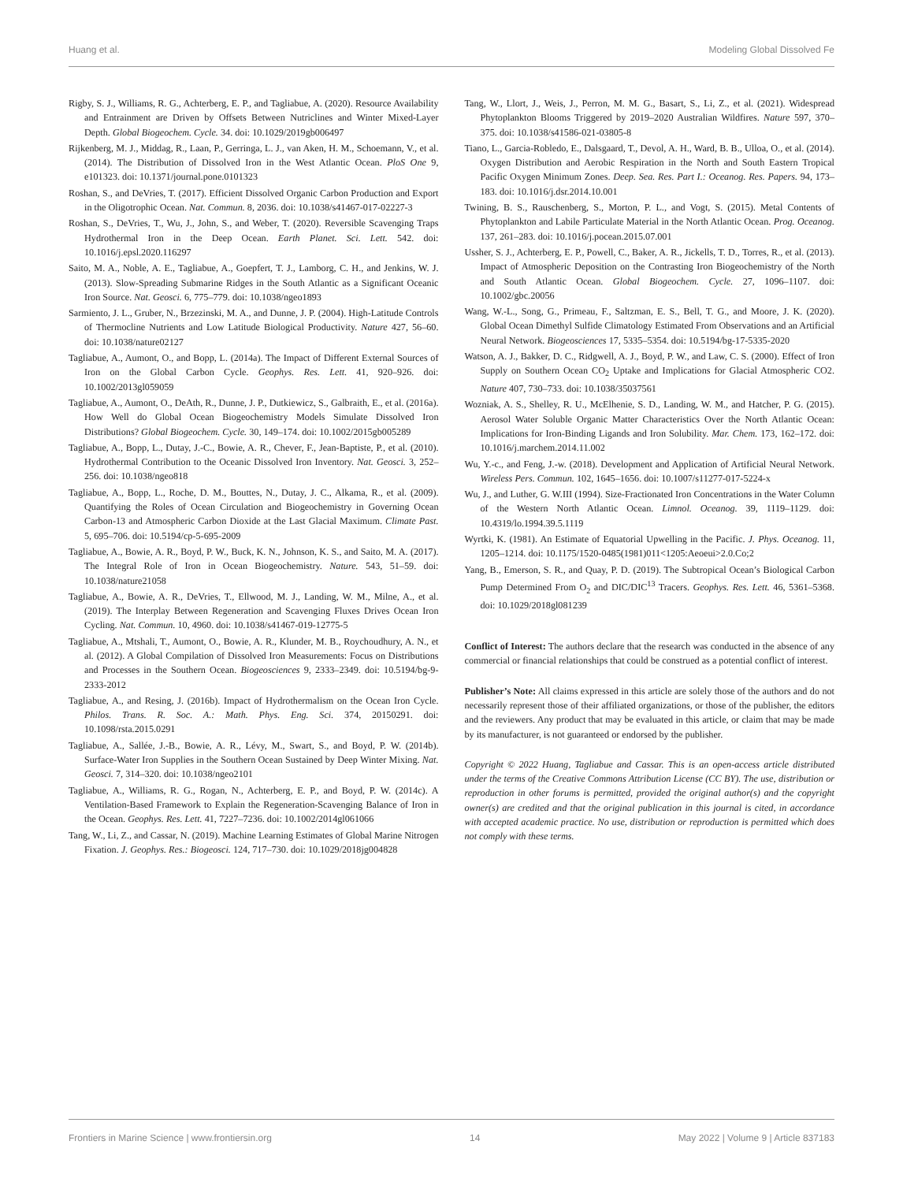Huang et al. Modeling Global Dissolved Fe
Rigby, S. J., Williams, R. G., Achterberg, E. P., and Tagliabue, A. (2020). Resource Availability and Entrainment are Driven by Offsets Between Nutriclines and Winter Mixed-Layer Depth. Global Biogeochem. Cycle. 34. doi: 10.1029/2019gb006497
Rijkenberg, M. J., Middag, R., Laan, P., Gerringa, L. J., van Aken, H. M., Schoemann, V., et al. (2014). The Distribution of Dissolved Iron in the West Atlantic Ocean. PloS One 9, e101323. doi: 10.1371/journal.pone.0101323
Roshan, S., and DeVries, T. (2017). Efficient Dissolved Organic Carbon Production and Export in the Oligotrophic Ocean. Nat. Commun. 8, 2036. doi: 10.1038/s41467-017-02227-3
Roshan, S., DeVries, T., Wu, J., John, S., and Weber, T. (2020). Reversible Scavenging Traps Hydrothermal Iron in the Deep Ocean. Earth Planet. Sci. Lett. 542. doi: 10.1016/j.epsl.2020.116297
Saito, M. A., Noble, A. E., Tagliabue, A., Goepfert, T. J., Lamborg, C. H., and Jenkins, W. J. (2013). Slow-Spreading Submarine Ridges in the South Atlantic as a Significant Oceanic Iron Source. Nat. Geosci. 6, 775–779. doi: 10.1038/ngeo1893
Sarmiento, J. L., Gruber, N., Brzezinski, M. A., and Dunne, J. P. (2004). High-Latitude Controls of Thermocline Nutrients and Low Latitude Biological Productivity. Nature 427, 56–60. doi: 10.1038/nature02127
Tagliabue, A., Aumont, O., and Bopp, L. (2014a). The Impact of Different External Sources of Iron on the Global Carbon Cycle. Geophys. Res. Lett. 41, 920–926. doi: 10.1002/2013gl059059
Tagliabue, A., Aumont, O., DeAth, R., Dunne, J. P., Dutkiewicz, S., Galbraith, E., et al. (2016a). How Well do Global Ocean Biogeochemistry Models Simulate Dissolved Iron Distributions? Global Biogeochem. Cycle. 30, 149–174. doi: 10.1002/2015gb005289
Tagliabue, A., Bopp, L., Dutay, J.-C., Bowie, A. R., Chever, F., Jean-Baptiste, P., et al. (2010). Hydrothermal Contribution to the Oceanic Dissolved Iron Inventory. Nat. Geosci. 3, 252–256. doi: 10.1038/ngeo818
Tagliabue, A., Bopp, L., Roche, D. M., Bouttes, N., Dutay, J. C., Alkama, R., et al. (2009). Quantifying the Roles of Ocean Circulation and Biogeochemistry in Governing Ocean Carbon-13 and Atmospheric Carbon Dioxide at the Last Glacial Maximum. Climate Past. 5, 695–706. doi: 10.5194/cp-5-695-2009
Tagliabue, A., Bowie, A. R., Boyd, P. W., Buck, K. N., Johnson, K. S., and Saito, M. A. (2017). The Integral Role of Iron in Ocean Biogeochemistry. Nature. 543, 51–59. doi: 10.1038/nature21058
Tagliabue, A., Bowie, A. R., DeVries, T., Ellwood, M. J., Landing, W. M., Milne, A., et al. (2019). The Interplay Between Regeneration and Scavenging Fluxes Drives Ocean Iron Cycling. Nat. Commun. 10, 4960. doi: 10.1038/s41467-019-12775-5
Tagliabue, A., Mtshali, T., Aumont, O., Bowie, A. R., Klunder, M. B., Roychoudhury, A. N., et al. (2012). A Global Compilation of Dissolved Iron Measurements: Focus on Distributions and Processes in the Southern Ocean. Biogeosciences 9, 2333–2349. doi: 10.5194/bg-9-2333-2012
Tagliabue, A., and Resing, J. (2016b). Impact of Hydrothermalism on the Ocean Iron Cycle. Philos. Trans. R. Soc. A.: Math. Phys. Eng. Sci. 374, 20150291. doi: 10.1098/rsta.2015.0291
Tagliabue, A., Sallée, J.-B., Bowie, A. R., Lévy, M., Swart, S., and Boyd, P. W. (2014b). Surface-Water Iron Supplies in the Southern Ocean Sustained by Deep Winter Mixing. Nat. Geosci. 7, 314–320. doi: 10.1038/ngeo2101
Tagliabue, A., Williams, R. G., Rogan, N., Achterberg, E. P., and Boyd, P. W. (2014c). A Ventilation-Based Framework to Explain the Regeneration-Scavenging Balance of Iron in the Ocean. Geophys. Res. Lett. 41, 7227–7236. doi: 10.1002/2014gl061066
Tang, W., Li, Z., and Cassar, N. (2019). Machine Learning Estimates of Global Marine Nitrogen Fixation. J. Geophys. Res.: Biogeosci. 124, 717–730. doi: 10.1029/2018jg004828
Tang, W., Llort, J., Weis, J., Perron, M. M. G., Basart, S., Li, Z., et al. (2021). Widespread Phytoplankton Blooms Triggered by 2019–2020 Australian Wildfires. Nature 597, 370–375. doi: 10.1038/s41586-021-03805-8
Tiano, L., Garcia-Robledo, E., Dalsgaard, T., Devol, A. H., Ward, B. B., Ulloa, O., et al. (2014). Oxygen Distribution and Aerobic Respiration in the North and South Eastern Tropical Pacific Oxygen Minimum Zones. Deep. Sea. Res. Part I.: Oceanog. Res. Papers. 94, 173–183. doi: 10.1016/j.dsr.2014.10.001
Twining, B. S., Rauschenberg, S., Morton, P. L., and Vogt, S. (2015). Metal Contents of Phytoplankton and Labile Particulate Material in the North Atlantic Ocean. Prog. Oceanog. 137, 261–283. doi: 10.1016/j.pocean.2015.07.001
Ussher, S. J., Achterberg, E. P., Powell, C., Baker, A. R., Jickells, T. D., Torres, R., et al. (2013). Impact of Atmospheric Deposition on the Contrasting Iron Biogeochemistry of the North and South Atlantic Ocean. Global Biogeochem. Cycle. 27, 1096–1107. doi: 10.1002/gbc.20056
Wang, W.-L., Song, G., Primeau, F., Saltzman, E. S., Bell, T. G., and Moore, J. K. (2020). Global Ocean Dimethyl Sulfide Climatology Estimated From Observations and an Artificial Neural Network. Biogeosciences 17, 5335–5354. doi: 10.5194/bg-17-5335-2020
Watson, A. J., Bakker, D. C., Ridgwell, A. J., Boyd, P. W., and Law, C. S. (2000). Effect of Iron Supply on Southern Ocean CO<sub>2</sub> Uptake and Implications for Glacial Atmospheric CO2. Nature 407, 730–733. doi: 10.1038/35037561
Wozniak, A. S., Shelley, R. U., McElhenie, S. D., Landing, W. M., and Hatcher, P. G. (2015). Aerosol Water Soluble Organic Matter Characteristics Over the North Atlantic Ocean: Implications for Iron-Binding Ligands and Iron Solubility. Mar. Chem. 173, 162–172. doi: 10.1016/j.marchem.2014.11.002
Wu, Y.-c., and Feng, J.-w. (2018). Development and Application of Artificial Neural Network. Wireless Pers. Commun. 102, 1645–1656. doi: 10.1007/s11277-017-5224-x
Wu, J., and Luther, G. W.III (1994). Size-Fractionated Iron Concentrations in the Water Column of the Western North Atlantic Ocean. Limnol. Oceanog. 39, 1119–1129. doi: 10.4319/lo.1994.39.5.1119
Wyrtki, K. (1981). An Estimate of Equatorial Upwelling in the Pacific. J. Phys. Oceanog. 11, 1205–1214. doi: 10.1175/1520-0485(1981)011<1205:Aeoeui>2.0.Co;2
Yang, B., Emerson, S. R., and Quay, P. D. (2019). The Subtropical Ocean’s Biological Carbon Pump Determined From O<sub>2</sub> and DIC/DIC<sup>13</sup> Tracers. Geophys. Res. Lett. 46, 5361–5368. doi: 10.1029/2018gl081239
Conflict of Interest: The authors declare that the research was conducted in the absence of any commercial or financial relationships that could be construed as a potential conflict of interest.
Publisher’s Note: All claims expressed in this article are solely those of the authors and do not necessarily represent those of their affiliated organizations, or those of the publisher, the editors and the reviewers. Any product that may be evaluated in this article, or claim that may be made by its manufacturer, is not guaranteed or endorsed by the publisher.
Copyright © 2022 Huang, Tagliabue and Cassar. This is an open-access article distributed under the terms of the Creative Commons Attribution License (CC BY). The use, distribution or reproduction in other forums is permitted, provided the original author(s) and the copyright owner(s) are credited and that the original publication in this journal is cited, in accordance with accepted academic practice. No use, distribution or reproduction is permitted which does not comply with these terms.
Frontiers in Marine Science | www.frontiersin.org 14 May 2022 | Volume 9 | Article 837183